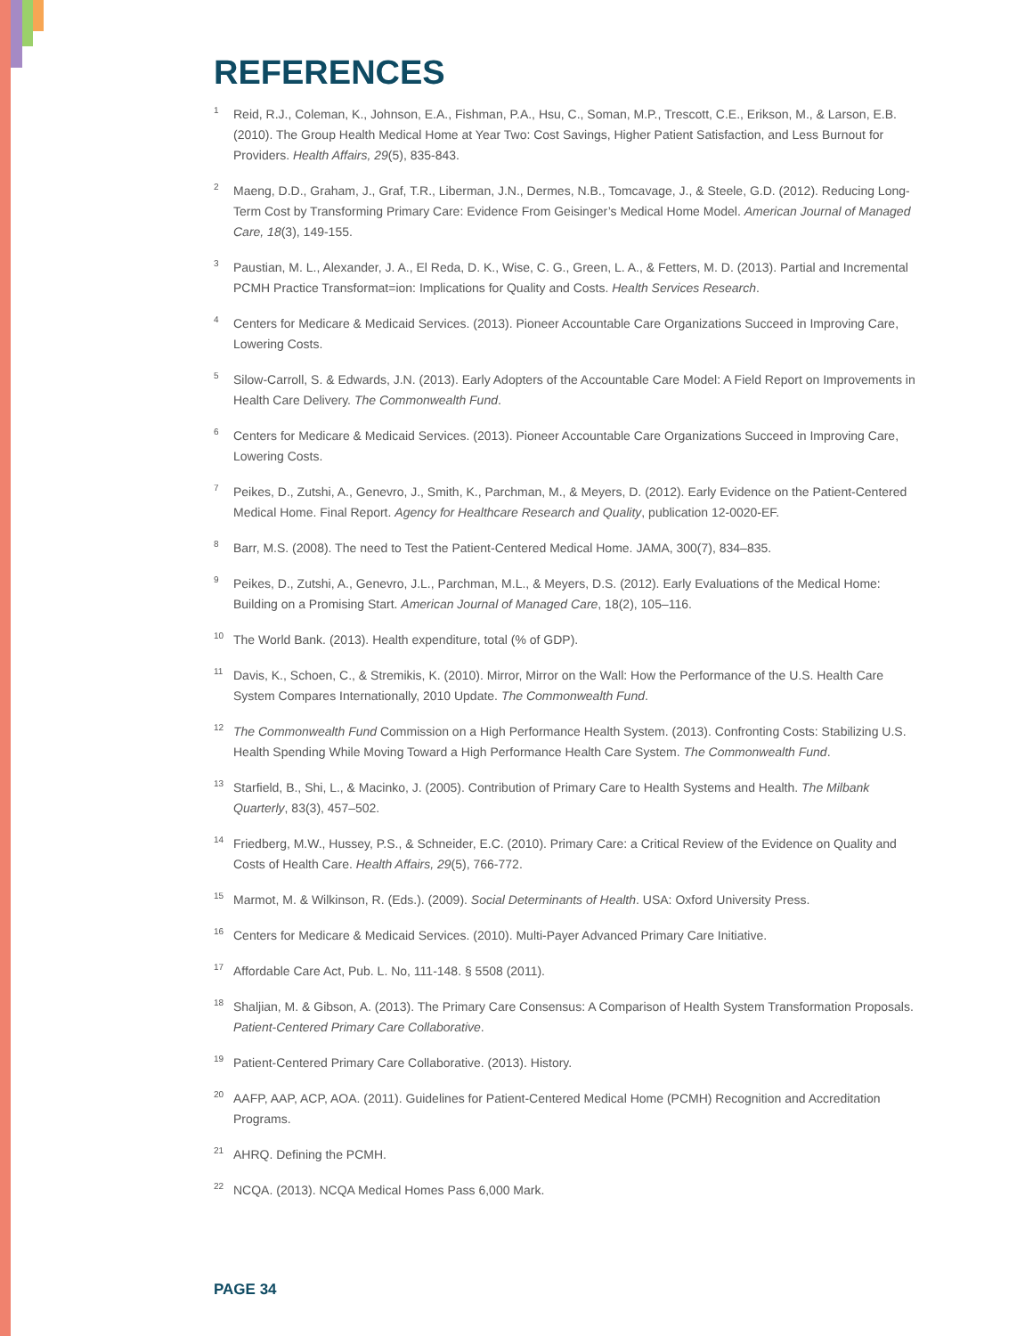REFERENCES
<sup>1</sup>
Reid, R.J., Coleman, K., Johnson, E.A., Fishman, P.A., Hsu, C., Soman, M.P., Trescott, C.E., Erikson, M., & Larson, E.B. (2010). The Group Health Medical Home at Year Two: Cost Savings, Higher Patient Satisfaction, and Less Burnout for Providers. Health Affairs, 29(5), 835-843.
<sup>2</sup>
Maeng, D.D., Graham, J., Graf, T.R., Liberman, J.N., Dermes, N.B., Tomcavage, J., & Steele, G.D. (2012). Reducing Long-Term Cost by Transforming Primary Care: Evidence From Geisinger’s Medical Home Model. American Journal of Managed Care, 18(3), 149-155.
<sup>3</sup>
Paustian, M. L., Alexander, J. A., El Reda, D. K., Wise, C. G., Green, L. A., & Fetters, M. D. (2013). Partial and Incremental PCMH Practice Transformat=ion: Implications for Quality and Costs. Health Services Research.
<sup>4</sup>
Centers for Medicare & Medicaid Services. (2013). Pioneer Accountable Care Organizations Succeed in Improving Care, Lowering Costs.
<sup>5</sup>
Silow-Carroll, S. & Edwards, J.N. (2013). Early Adopters of the Accountable Care Model: A Field Report on Improvements in Health Care Delivery. The Commonwealth Fund.
<sup>6</sup>
Centers for Medicare & Medicaid Services. (2013). Pioneer Accountable Care Organizations Succeed in Improving Care, Lowering Costs.
<sup>7</sup>
Peikes, D., Zutshi, A., Genevro, J., Smith, K., Parchman, M., & Meyers, D. (2012). Early Evidence on the Patient-Centered Medical Home. Final Report. Agency for Healthcare Research and Quality, publication 12-0020-EF.
<sup>8</sup>
Barr, M.S. (2008). The need to Test the Patient-Centered Medical Home. JAMA, 300(7), 834–835.
<sup>9</sup>
Peikes, D., Zutshi, A., Genevro, J.L., Parchman, M.L., & Meyers, D.S. (2012). Early Evaluations of the Medical Home: Building on a Promising Start. American Journal of Managed Care, 18(2), 105–116.
<sup>10</sup>
The World Bank. (2013). Health expenditure, total (% of GDP).
<sup>11</sup>
Davis, K., Schoen, C., & Stremikis, K. (2010). Mirror, Mirror on the Wall: How the Performance of the U.S. Health Care System Compares Internationally, 2010 Update. The Commonwealth Fund.
<sup>12</sup>
The Commonwealth Fund Commission on a High Performance Health System. (2013). Confronting Costs: Stabilizing U.S. Health Spending While Moving Toward a High Performance Health Care System. The Commonwealth Fund.
<sup>13</sup>
Starfield, B., Shi, L., & Macinko, J. (2005). Contribution of Primary Care to Health Systems and Health. The Milbank Quarterly, 83(3), 457–502.
<sup>14</sup>
Friedberg, M.W., Hussey, P.S., & Schneider, E.C. (2010). Primary Care: a Critical Review of the Evidence on Quality and Costs of Health Care. Health Affairs, 29(5), 766-772.
<sup>15</sup>
Marmot, M. & Wilkinson, R. (Eds.). (2009). Social Determinants of Health. USA: Oxford University Press.
<sup>16</sup>
Centers for Medicare & Medicaid Services. (2010). Multi-Payer Advanced Primary Care Initiative.
<sup>17</sup>
Affordable Care Act, Pub. L. No, 111-148. § 5508 (2011).
<sup>18</sup>
Shaljian, M. & Gibson, A. (2013). The Primary Care Consensus: A Comparison of Health System Transformation Proposals. Patient-Centered Primary Care Collaborative.
<sup>19</sup>
Patient-Centered Primary Care Collaborative. (2013). History.
<sup>20</sup>
AAFP, AAP, ACP, AOA. (2011). Guidelines for Patient-Centered Medical Home (PCMH) Recognition and Accreditation Programs.
<sup>21</sup>
AHRQ. Defining the PCMH.
<sup>22</sup>
NCQA. (2013). NCQA Medical Homes Pass 6,000 Mark.
PAGE 34